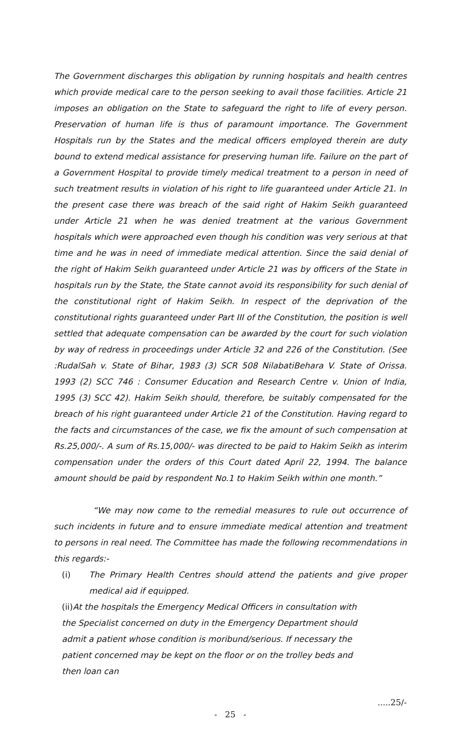The Government discharges this obligation by running hospitals and health centres which provide medical care to the person seeking to avail those facilities. Article 21 imposes an obligation on the State to safeguard the right to life of every person. Preservation of human life is thus of paramount importance. The Government Hospitals run by the States and the medical officers employed therein are duty bound to extend medical assistance for preserving human life. Failure on the part of a Government Hospital to provide timely medical treatment to a person in need of such treatment results in violation of his right to life guaranteed under Article 21. In the present case there was breach of the said right of Hakim Seikh guaranteed under Article 21 when he was denied treatment at the various Government hospitals which were approached even though his condition was very serious at that time and he was in need of immediate medical attention. Since the said denial of the right of Hakim Seikh guaranteed under Article 21 was by officers of the State in hospitals run by the State, the State cannot avoid its responsibility for such denial of the constitutional right of Hakim Seikh. In respect of the deprivation of the constitutional rights guaranteed under Part III of the Constitution, the position is well settled that adequate compensation can be awarded by the court for such violation by way of redress in proceedings under Article 32 and 226 of the Constitution. (See :RudalSah v. State of Bihar, 1983 (3) SCR 508 NilabatiBehara V. State of Orissa. 1993 (2) SCC 746 : Consumer Education and Research Centre v. Union of India, 1995 (3) SCC 42). Hakim Seikh should, therefore, be suitably compensated for the breach of his right guaranteed under Article 21 of the Constitution. Having regard to the facts and circumstances of the case, we fix the amount of such compensation at Rs.25,000/-. A sum of Rs.15,000/- was directed to be paid to Hakim Seikh as interim compensation under the orders of this Court dated April 22, 1994. The balance amount should be paid by respondent No.1 to Hakim Seikh within one month.”
“We may now come to the remedial measures to rule out occurrence of such incidents in future and to ensure immediate medical attention and treatment to persons in real need. The Committee has made the following recommendations in this regards:-
(i) The Primary Health Centres should attend the patients and give proper medical aid if equipped.
(ii) At the hospitals the Emergency Medical Officers in consultation with the Specialist concerned on duty in the Emergency Department should admit a patient whose condition is moribund/serious. If necessary the patient concerned may be kept on the floor or on the trolley beds and then loan can
.....25/-
- 25 -